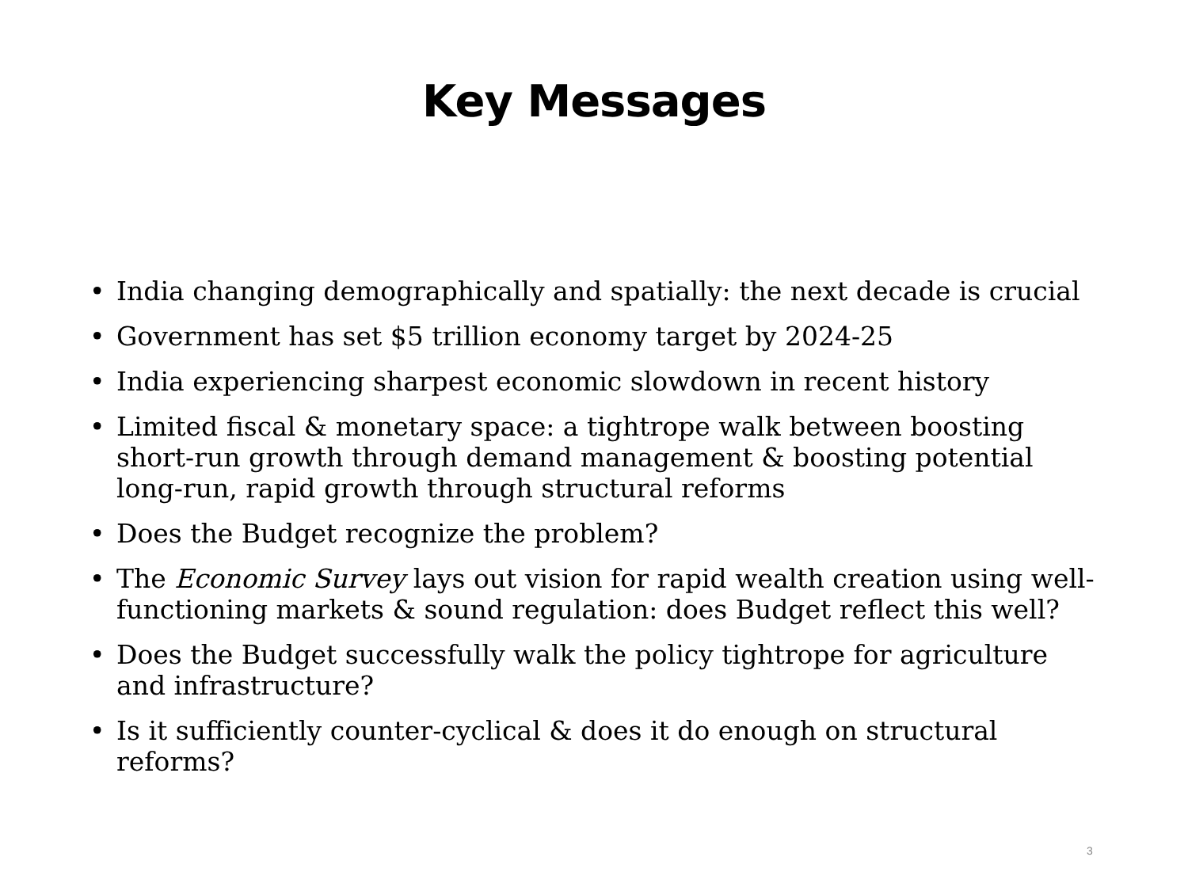Key Messages
• India changing demographically and spatially: the next decade is crucial
• Government has set $5 trillion economy target by 2024-25
• India experiencing sharpest economic slowdown in recent history
• Limited fiscal & monetary space: a tightrope walk between boosting short-run growth through demand management & boosting potential long-run, rapid growth through structural reforms
• Does the Budget recognize the problem?
• The Economic Survey lays out vision for rapid wealth creation using well-functioning markets & sound regulation: does Budget reflect this well?
• Does the Budget successfully walk the policy tightrope for agriculture and infrastructure?
• Is it sufficiently counter-cyclical & does it do enough on structural reforms?
3